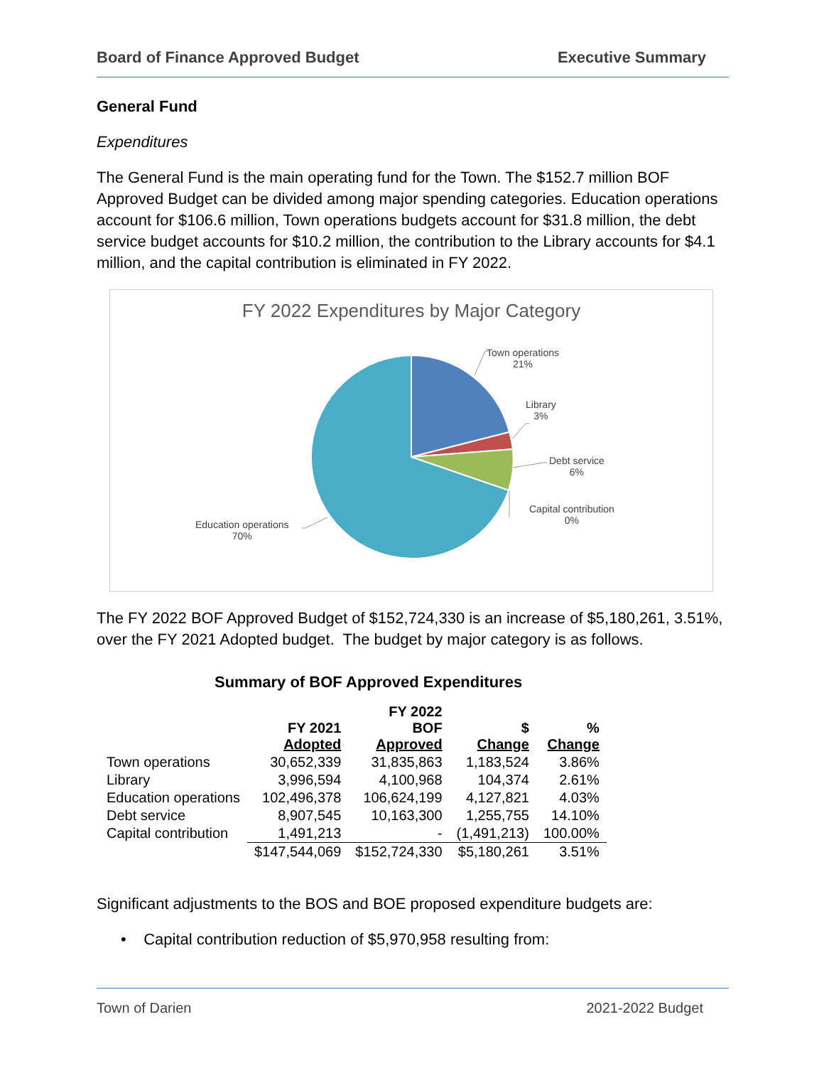Board of Finance Approved Budget Executive Summary
General Fund
Expenditures
The General Fund is the main operating fund for the Town. The $152.7 million BOF Approved Budget can be divided among major spending categories. Education operations account for $106.6 million, Town operations budgets account for $31.8 million, the debt service budget accounts for $10.2 million, the contribution to the Library accounts for $4.1 million, and the capital contribution is eliminated in FY 2022.
FY 2022 Expenditures by Major Category
Town operations
21%
Library
3%
Debt service
6%
Capital contribution
0%
Education operations
70%
The FY 2022 BOF Approved Budget of $152,724,330 is an increase of $5,180,261, 3.51%, over the FY 2021 Adopted budget. The budget by major category is as follows.
Summary of BOF Approved Expenditures
| | FY 2021 Adopted | FY 2022 BOF Approved | $ Change | % Change |
| --- | --- | --- | --- | --- |
| Town operations | 30,652,339 | 31,835,863 | 1,183,524 | 3.86% |
| Library | 3,996,594 | 4,100,968 | 104,374 | 2.61% |
| Education operations | 102,496,378 | 106,624,199 | 4,127,821 | 4.03% |
| Debt service | 8,907,545 | 10,163,300 | 1,255,755 | 14.10% |
| Capital contribution | 1,491,213 | - | (1,491,213) | 100.00% |
| | $147,544,069 | $152,724,330 | $5,180,261 | 3.51% |
Significant adjustments to the BOS and BOE proposed expenditure budgets are:
• Capital contribution reduction of $5,970,958 resulting from:
Town of Darien 2021-2022 Budget